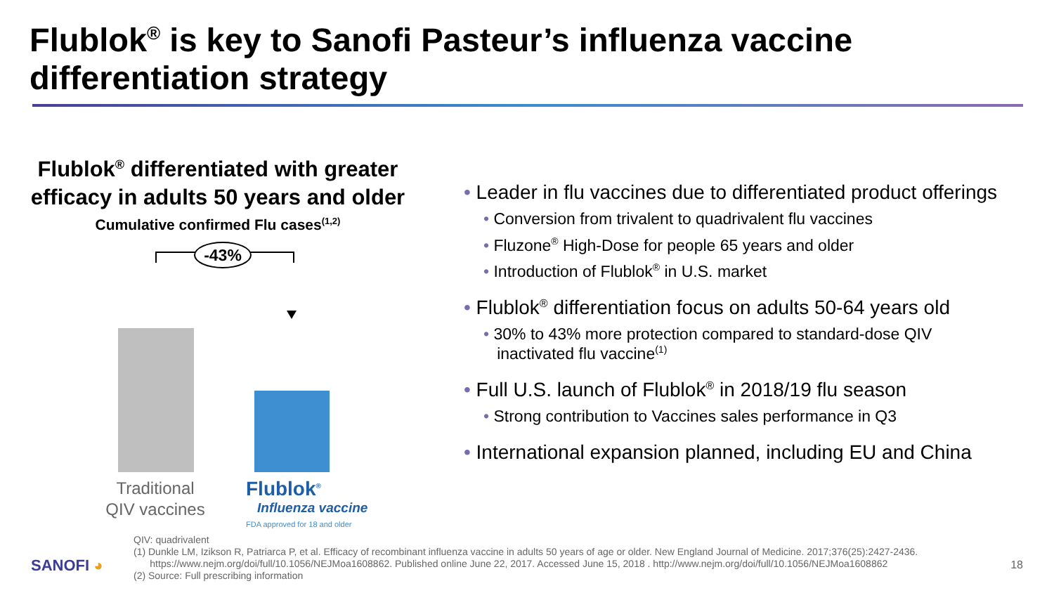Flublok<sup>®</sup> is key to Sanofi Pasteur’s influenza vaccine differentiation strategy
Flublok<sup>®</sup> differentiated with greater efficacy in adults 50 years and older
Cumulative confirmed Flu cases<sup>(1,2)</sup>
-43%
Traditional QIV vaccines
Flublok<sup>®</sup>
Influenza vaccine
FDA approved for 18 and older
• Leader in flu vaccines due to differentiated product offerings
• Conversion from trivalent to quadrivalent flu vaccines
• Fluzone<sup>®</sup> High-Dose for people 65 years and older
• Introduction of Flublok<sup>®</sup> in U.S. market
• Flublok<sup>®</sup> differentiation focus on adults 50-64 years old
• 30% to 43% more protection compared to standard-dose QIV
inactivated flu vaccine<sup>(1)</sup>
• Full U.S. launch of Flublok<sup>®</sup> in 2018/19 flu season
• Strong contribution to Vaccines sales performance in Q3
• International expansion planned, including EU and China
QIV: quadrivalent
(1) Dunkle LM, Izikson R, Patriarca P, et al. Efficacy of recombinant influenza vaccine in adults 50 years of age or older. New England Journal of Medicine. 2017;376(25):2427-2436.
https://www.nejm.org/doi/full/10.1056/NEJMoa1608862. Published online June 22, 2017. Accessed June 15, 2018 . http://www.nejm.org/doi/full/10.1056/NEJMoa1608862
(2) Source: Full prescribing information
SANOFI ◕ 18